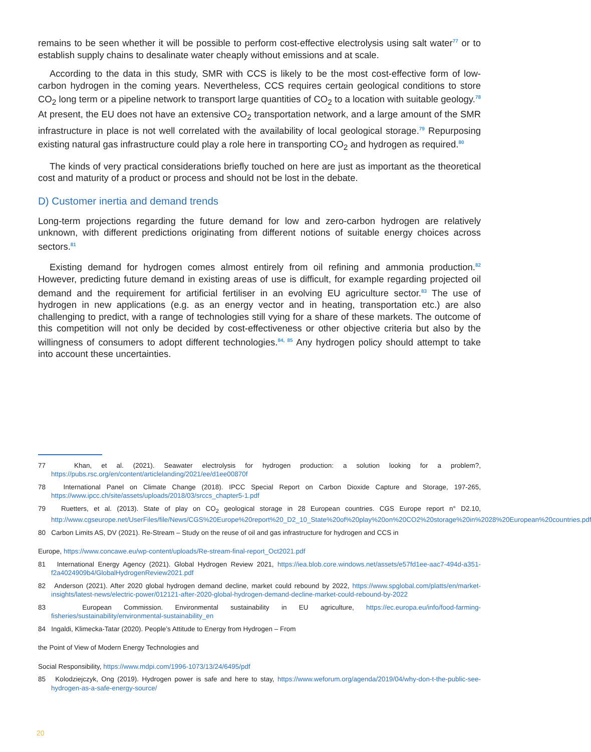remains to be seen whether it will be possible to perform cost-effective electrolysis using salt water<sup>77</sup> or to establish supply chains to desalinate water cheaply without emissions and at scale.
According to the data in this study, SMR with CCS is likely to be the most cost-effective form of low-carbon hydrogen in the coming years. Nevertheless, CCS requires certain geological conditions to store CO<sub>2</sub> long term or a pipeline network to transport large quantities of CO<sub>2</sub> to a location with suitable geology.<sup>78</sup> At present, the EU does not have an extensive CO<sub>2</sub> transportation network, and a large amount of the SMR infrastructure in place is not well correlated with the availability of local geological storage.<sup>79</sup> Repurposing existing natural gas infrastructure could play a role here in transporting CO<sub>2</sub> and hydrogen as required.<sup>80</sup>
The kinds of very practical considerations briefly touched on here are just as important as the theoretical cost and maturity of a product or process and should not be lost in the debate.
D) Customer inertia and demand trends
Long-term projections regarding the future demand for low and zero-carbon hydrogen are relatively unknown, with different predictions originating from different notions of suitable energy choices across sectors.<sup>81</sup>
Existing demand for hydrogen comes almost entirely from oil refining and ammonia production.<sup>82</sup> However, predicting future demand in existing areas of use is difficult, for example regarding projected oil demand and the requirement for artificial fertiliser in an evolving EU agriculture sector.<sup>83</sup> The use of hydrogen in new applications (e.g. as an energy vector and in heating, transportation etc.) are also challenging to predict, with a range of technologies still vying for a share of these markets. The outcome of this competition will not only be decided by cost-effectiveness or other objective criteria but also by the willingness of consumers to adopt different technologies.<sup>84, 85</sup> Any hydrogen policy should attempt to take into account these uncertainties.
77 Khan, et al. (2021). Seawater electrolysis for hydrogen production: a solution looking for a problem?, https://pubs.rsc.org/en/content/articlelanding/2021/ee/d1ee00870f
78 International Panel on Climate Change (2018). IPCC Special Report on Carbon Dioxide Capture and Storage, 197-265, https://www.ipcc.ch/site/assets/uploads/2018/03/srccs_chapter5-1.pdf
79 Ruetters, et al. (2013). State of play on CO<sub>2</sub> geological storage in 28 European countries. CGS Europe report n° D2.10, http://www.cgseurope.net/UserFiles/file/News/CGS%20Europe%20report%20_D2_10_State%20of%20play%20on%20CO2%20storage%20in%2028%20European%20countries.pdf
80 Carbon Limits AS, DV (2021). Re-Stream – Study on the reuse of oil and gas infrastructure for hydrogen and CCS in
Europe, https://www.concawe.eu/wp-content/uploads/Re-stream-final-report_Oct2021.pdf
81 International Energy Agency (2021). Global Hydrogen Review 2021, https://iea.blob.core.windows.net/assets/e57fd1ee-aac7-494d-a351-f2a4024909b4/GlobalHydrogenReview2021.pdf
82 Anderson (2021). After 2020 global hydrogen demand decline, market could rebound by 2022, https://www.spglobal.com/platts/en/market-insights/latest-news/electric-power/012121-after-2020-global-hydrogen-demand-decline-market-could-rebound-by-2022
83 European Commission. Environmental sustainability in EU agriculture, https://ec.europa.eu/info/food-farming-fisheries/sustainability/environmental-sustainability_en
84 Ingaldi, Klimecka-Tatar (2020). People’s Attitude to Energy from Hydrogen – From
the Point of View of Modern Energy Technologies and
Social Responsibility, https://www.mdpi.com/1996-1073/13/24/6495/pdf
85 Kolodziejczyk, Ong (2019). Hydrogen power is safe and here to stay, https://www.weforum.org/agenda/2019/04/why-don-t-the-public-see-hydrogen-as-a-safe-energy-source/
20